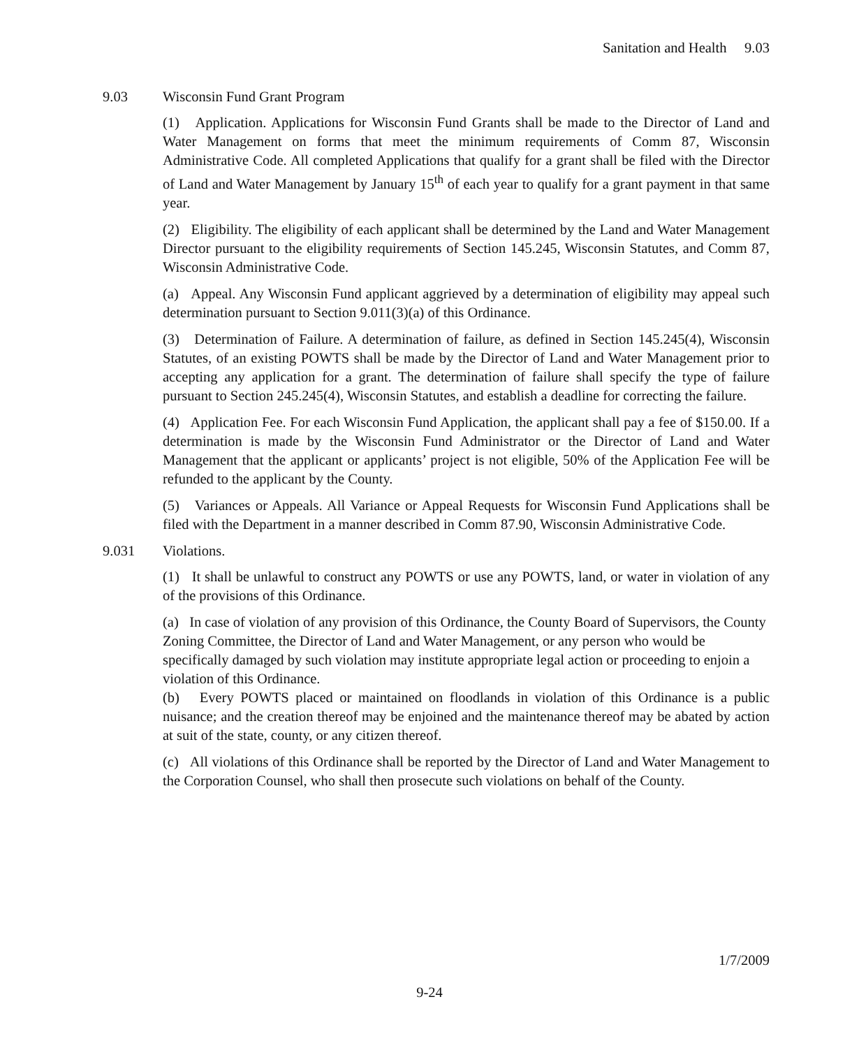Sanitation and Health 9.03
9.03 Wisconsin Fund Grant Program
(1) Application. Applications for Wisconsin Fund Grants shall be made to the Director of Land and Water Management on forms that meet the minimum requirements of Comm 87, Wisconsin Administrative Code. All completed Applications that qualify for a grant shall be filed with the Director of Land and Water Management by January 15<sup>th</sup> of each year to qualify for a grant payment in that same year.
(2) Eligibility. The eligibility of each applicant shall be determined by the Land and Water Management Director pursuant to the eligibility requirements of Section 145.245, Wisconsin Statutes, and Comm 87, Wisconsin Administrative Code.
(a) Appeal. Any Wisconsin Fund applicant aggrieved by a determination of eligibility may appeal such determination pursuant to Section 9.011(3)(a) of this Ordinance.
(3) Determination of Failure. A determination of failure, as defined in Section 145.245(4), Wisconsin Statutes, of an existing POWTS shall be made by the Director of Land and Water Management prior to accepting any application for a grant. The determination of failure shall specify the type of failure pursuant to Section 245.245(4), Wisconsin Statutes, and establish a deadline for correcting the failure.
(4) Application Fee. For each Wisconsin Fund Application, the applicant shall pay a fee of $150.00. If a determination is made by the Wisconsin Fund Administrator or the Director of Land and Water Management that the applicant or applicants’ project is not eligible, 50% of the Application Fee will be refunded to the applicant by the County.
(5) Variances or Appeals. All Variance or Appeal Requests for Wisconsin Fund Applications shall be filed with the Department in a manner described in Comm 87.90, Wisconsin Administrative Code.
9.031 Violations.
(1) It shall be unlawful to construct any POWTS or use any POWTS, land, or water in violation of any of the provisions of this Ordinance.
(a) In case of violation of any provision of this Ordinance, the County Board of Supervisors, the County Zoning Committee, the Director of Land and Water Management, or any person who would be specifically damaged by such violation may institute appropriate legal action or proceeding to enjoin a violation of this Ordinance.
(b) Every POWTS placed or maintained on floodlands in violation of this Ordinance is a public nuisance; and the creation thereof may be enjoined and the maintenance thereof may be abated by action at suit of the state, county, or any citizen thereof.
(c) All violations of this Ordinance shall be reported by the Director of Land and Water Management to the Corporation Counsel, who shall then prosecute such violations on behalf of the County.
1/7/2009
9-24